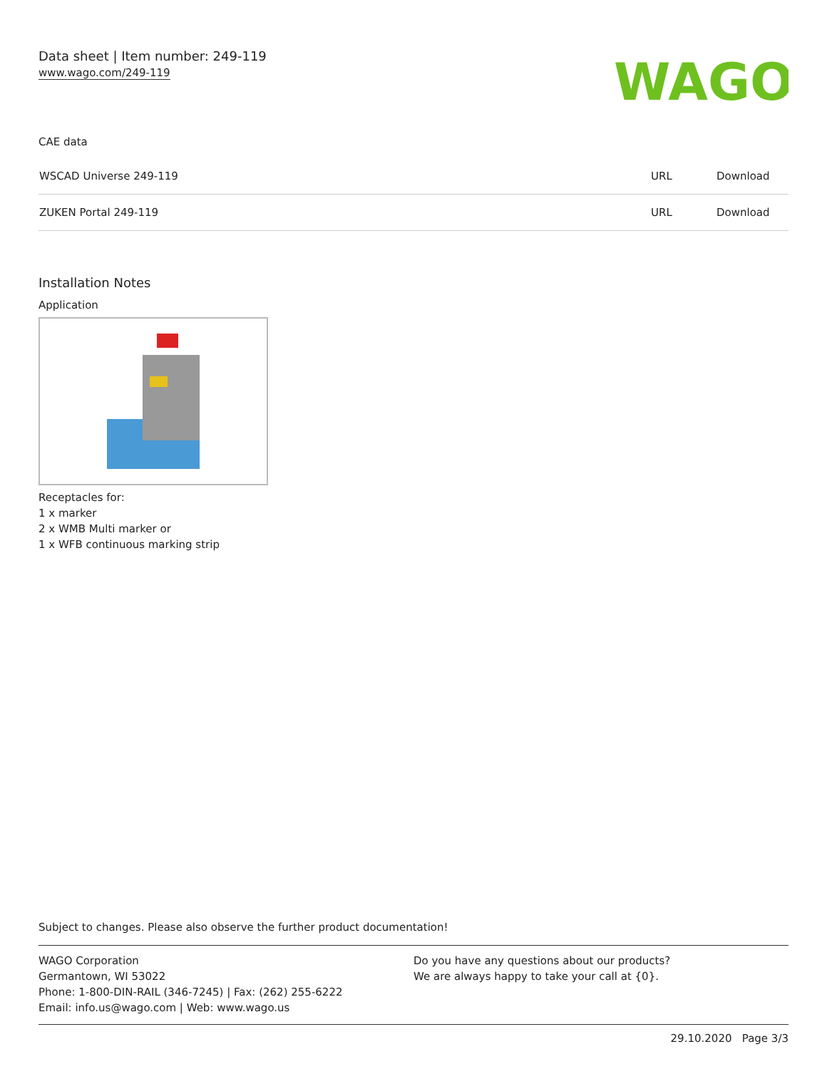Data sheet | Item number: 249-119
www.wago.com/249-119
WAGO
CAE data
| WSCAD Universe 249-119 | URL | Download |
| ZUKEN Portal 249-119 | URL | Download |
Installation Notes
Application
Receptacles for:
1 x marker
2 x WMB Multi marker or
1 x WFB continuous marking strip
Subject to changes. Please also observe the further product documentation!
WAGO Corporation
Germantown, WI 53022
Phone: 1-800-DIN-RAIL (346-7245) | Fax: (262) 255-6222
Email: info.us@wago.com | Web: www.wago.us
Do you have any questions about our products?
We are always happy to take your call at {0}.
29.10.2020 Page 3/3